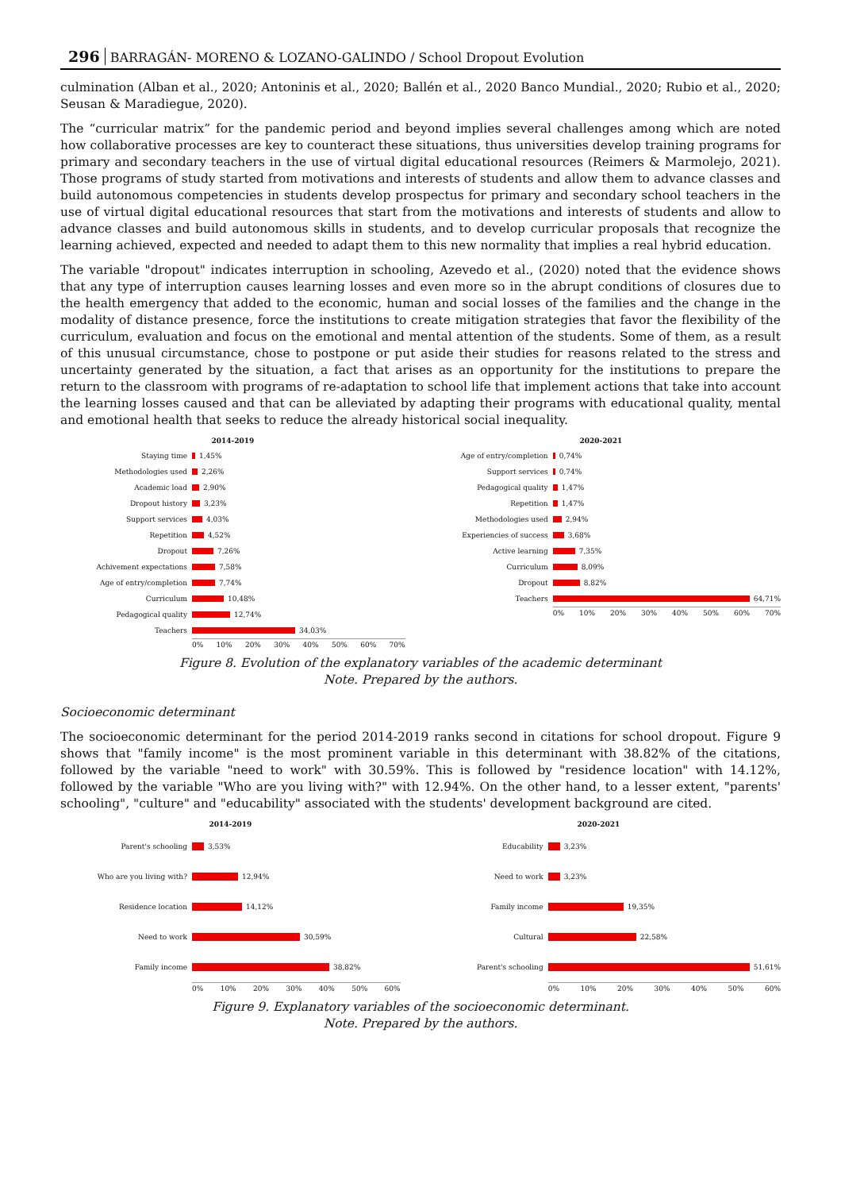296 BARRAGÁN- MORENO & LOZANO-GALINDO / School Dropout Evolution
culmination (Alban et al., 2020; Antoninis et al., 2020; Ballén et al., 2020 Banco Mundial., 2020; Rubio et al., 2020; Seusan & Maradiegue, 2020).
The “curricular matrix” for the pandemic period and beyond implies several challenges among which are noted how collaborative processes are key to counteract these situations, thus universities develop training programs for primary and secondary teachers in the use of virtual digital educational resources (Reimers & Marmolejo, 2021). Those programs of study started from motivations and interests of students and allow them to advance classes and build autonomous competencies in students develop prospectus for primary and secondary school teachers in the use of virtual digital educational resources that start from the motivations and interests of students and allow to advance classes and build autonomous skills in students, and to develop curricular proposals that recognize the learning achieved, expected and needed to adapt them to this new normality that implies a real hybrid education.
The variable "dropout" indicates interruption in schooling, Azevedo et al., (2020) noted that the evidence shows that any type of interruption causes learning losses and even more so in the abrupt conditions of closures due to the health emergency that added to the economic, human and social losses of the families and the change in the modality of distance presence, force the institutions to create mitigation strategies that favor the flexibility of the curriculum, evaluation and focus on the emotional and mental attention of the students. Some of them, as a result of this unusual circumstance, chose to postpone or put aside their studies for reasons related to the stress and uncertainty generated by the situation, a fact that arises as an opportunity for the institutions to prepare the return to the classroom with programs of re-adaptation to school life that implement actions that take into account the learning losses caused and that can be alleviated by adapting their programs with educational quality, mental and emotional health that seeks to reduce the already historical social inequality.
2014-2019
Staying time 1,45%
Methodologies used 2,26%
Academic load 2,90%
Dropout history 3,23%
Support services 4,03%
Repetition 4,52%
Dropout 7,26%
Achivement expectations 7,58%
Age of entry/completion 7,74%
Curriculum 10,48%
Pedagogical quality 12,74%
Teachers 34,03%
0% 10% 20% 30% 40% 50% 60% 70%
2020-2021
Age of entry/completion 0,74%
Support services 0,74%
Pedagogical quality 1,47%
Repetition 1,47%
Methodologies used 2,94%
Experiencies of success 3,68%
Active learning 7,35%
Curriculum 8,09%
Dropout 8,82%
Teachers 64,71%
0% 10% 20% 30% 40% 50% 60% 70%
Figure 8. Evolution of the explanatory variables of the academic determinant
Note. Prepared by the authors.
Socioeconomic determinant
The socioeconomic determinant for the period 2014-2019 ranks second in citations for school dropout. Figure 9 shows that "family income" is the most prominent variable in this determinant with 38.82% of the citations, followed by the variable "need to work" with 30.59%. This is followed by "residence location" with 14.12%, followed by the variable "Who are you living with?" with 12.94%. On the other hand, to a lesser extent, "parents' schooling", "culture" and "educability" associated with the students' development background are cited.
2014-2019
Parent's schooling 3,53%
Who are you living with? 12,94%
Residence location 14,12%
Need to work 30,59%
Family income 38,82%
0% 10% 20% 30% 40% 50% 60%
2020-2021
Educability 3,23%
Need to work 3,23%
Family income 19,35%
Cultural 22,58%
Parent's schooling 51,61%
0% 10% 20% 30% 40% 50% 60%
Figure 9. Explanatory variables of the socioeconomic determinant.
Note. Prepared by the authors.